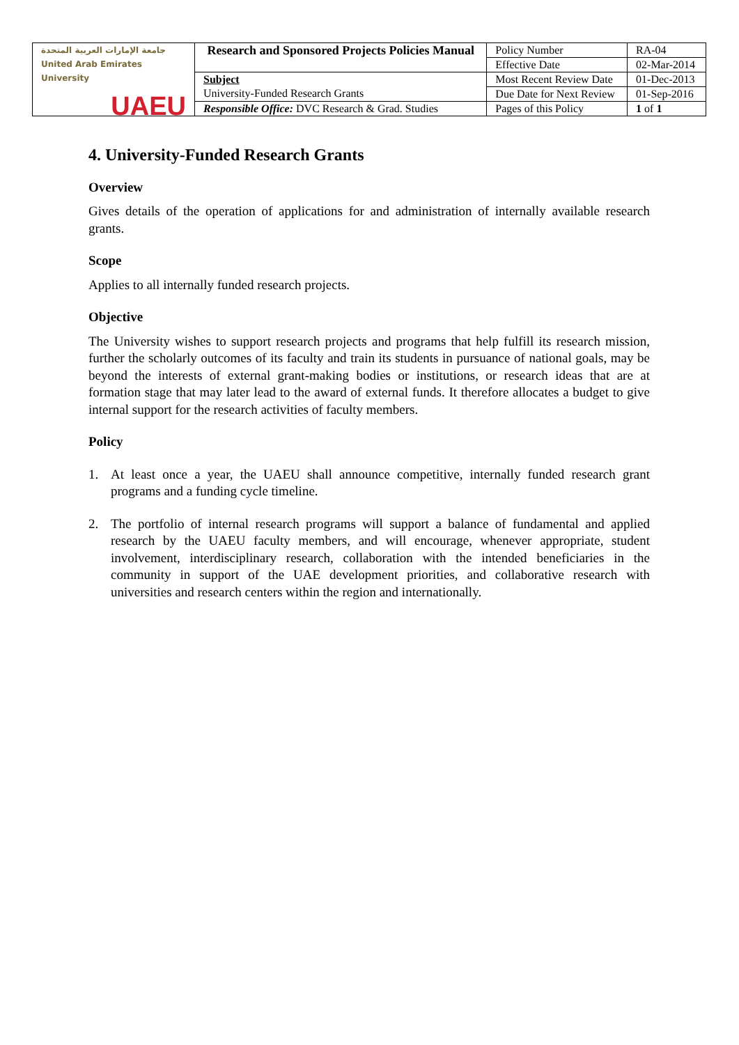| جامعة الإمارات العربية المتحدة United Arab Emirates University UAEU | Research and Sponsored Projects Policies Manual | Policy Number | RA-04 |
| | | Effective Date | 02-Mar-2014 |
| | Subject University-Funded Research Grants | Most Recent Review Date | 01-Dec-2013 |
| | | Due Date for Next Review | 01-Sep-2016 |
| | Responsible Office: DVC Research & Grad. Studies | Pages of this Policy | 1 of 1 |
4. University-Funded Research Grants
Overview
Gives details of the operation of applications for and administration of internally available research grants.
Scope
Applies to all internally funded research projects.
Objective
The University wishes to support research projects and programs that help fulfill its research mission, further the scholarly outcomes of its faculty and train its students in pursuance of national goals, may be beyond the interests of external grant-making bodies or institutions, or research ideas that are at formation stage that may later lead to the award of external funds. It therefore allocates a budget to give internal support for the research activities of faculty members.
Policy
1. At least once a year, the UAEU shall announce competitive, internally funded research grant programs and a funding cycle timeline.
2. The portfolio of internal research programs will support a balance of fundamental and applied research by the UAEU faculty members, and will encourage, whenever appropriate, student involvement, interdisciplinary research, collaboration with the intended beneficiaries in the community in support of the UAE development priorities, and collaborative research with universities and research centers within the region and internationally.